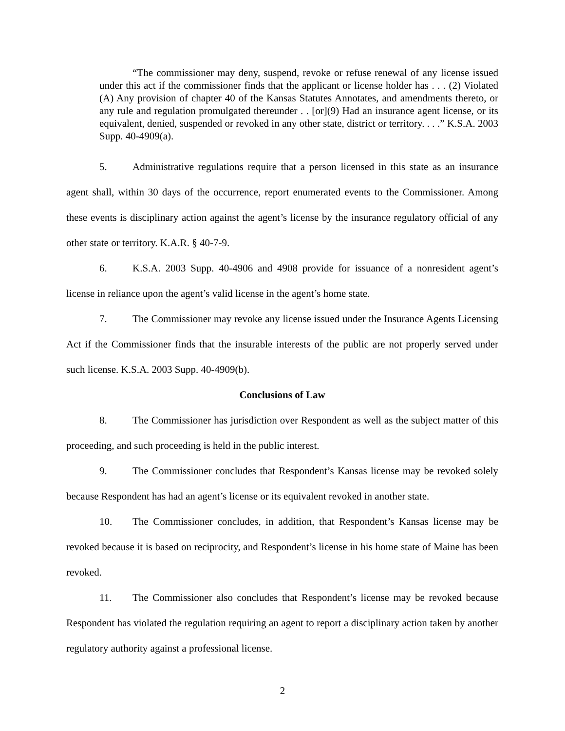“The commissioner may deny, suspend, revoke or refuse renewal of any license issued under this act if the commissioner finds that the applicant or license holder has . . . (2) Violated (A) Any provision of chapter 40 of the Kansas Statutes Annotates, and amendments thereto, or any rule and regulation promulgated thereunder . . [or](9) Had an insurance agent license, or its equivalent, denied, suspended or revoked in any other state, district or territory. . . .” K.S.A. 2003 Supp. 40-4909(a).
5. Administrative regulations require that a person licensed in this state as an insurance agent shall, within 30 days of the occurrence, report enumerated events to the Commissioner. Among these events is disciplinary action against the agent’s license by the insurance regulatory official of any other state or territory. K.A.R. § 40-7-9.
6. K.S.A. 2003 Supp. 40-4906 and 4908 provide for issuance of a nonresident agent’s license in reliance upon the agent’s valid license in the agent’s home state.
7. The Commissioner may revoke any license issued under the Insurance Agents Licensing Act if the Commissioner finds that the insurable interests of the public are not properly served under such license. K.S.A. 2003 Supp. 40-4909(b).
Conclusions of Law
8. The Commissioner has jurisdiction over Respondent as well as the subject matter of this proceeding, and such proceeding is held in the public interest.
9. The Commissioner concludes that Respondent’s Kansas license may be revoked solely because Respondent has had an agent’s license or its equivalent revoked in another state.
10. The Commissioner concludes, in addition, that Respondent’s Kansas license may be revoked because it is based on reciprocity, and Respondent’s license in his home state of Maine has been revoked.
11. The Commissioner also concludes that Respondent’s license may be revoked because Respondent has violated the regulation requiring an agent to report a disciplinary action taken by another regulatory authority against a professional license.
2